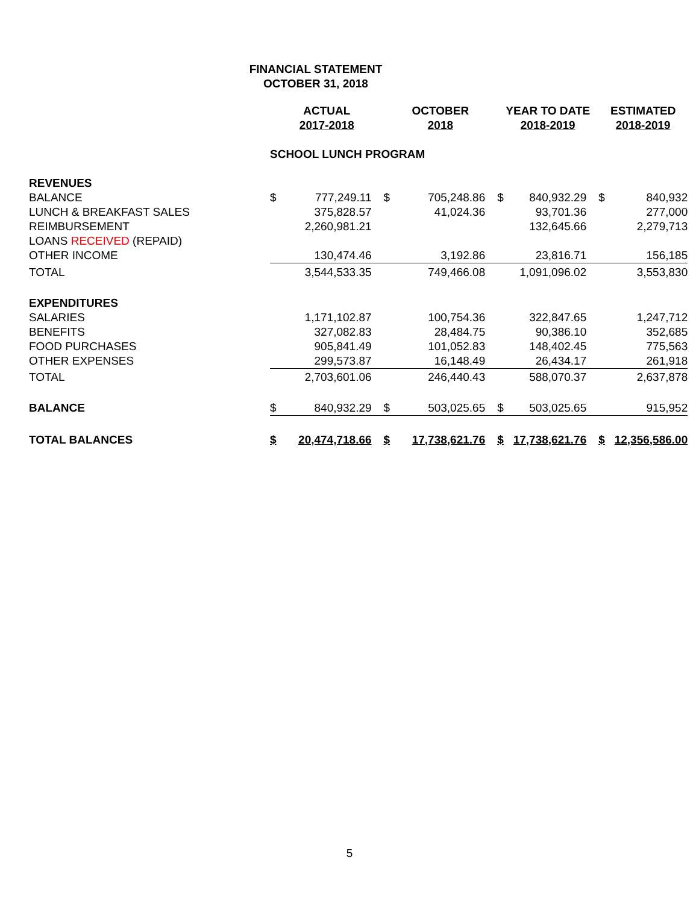FINANCIAL STATEMENT
OCTOBER 31, 2018
| | ACTUAL 2017-2018 | | OCTOBER 2018 | | YEAR TO DATE 2018-2019 | | ESTIMATED 2018-2019 | |
| --- | --- | --- | --- | --- | --- | --- | --- | --- |
| | SCHOOL LUNCH PROGRAM | | | | | | | |
| REVENUES | | | | | | | | |
| BALANCE | $ | 777,249.11 | $ | 705,248.86 | $ | 840,932.29 | $ | 840,932 |
| LUNCH & BREAKFAST SALES | | 375,828.57 | | 41,024.36 | | 93,701.36 | | 277,000 |
| REIMBURSEMENT | | 2,260,981.21 | | | | 132,645.66 | | 2,279,713 |
| LOANS RECEIVED (REPAID) | | | | | | | | |
| OTHER INCOME | | 130,474.46 | | 3,192.86 | | 23,816.71 | | 156,185 |
| TOTAL | | 3,544,533.35 | | 749,466.08 | | 1,091,096.02 | | 3,553,830 |
| EXPENDITURES | | | | | | | | |
| SALARIES | | 1,171,102.87 | | 100,754.36 | | 322,847.65 | | 1,247,712 |
| BENEFITS | | 327,082.83 | | 28,484.75 | | 90,386.10 | | 352,685 |
| FOOD PURCHASES | | 905,841.49 | | 101,052.83 | | 148,402.45 | | 775,563 |
| OTHER EXPENSES | | 299,573.87 | | 16,148.49 | | 26,434.17 | | 261,918 |
| TOTAL | | 2,703,601.06 | | 246,440.43 | | 588,070.37 | | 2,637,878 |
| BALANCE | $ | 840,932.29 | $ | 503,025.65 | $ | 503,025.65 | | 915,952 |
| TOTAL BALANCES | $ | 20,474,718.66 | $ | 17,738,621.76 | $ | 17,738,621.76 | $ | 12,356,586.00 |
5